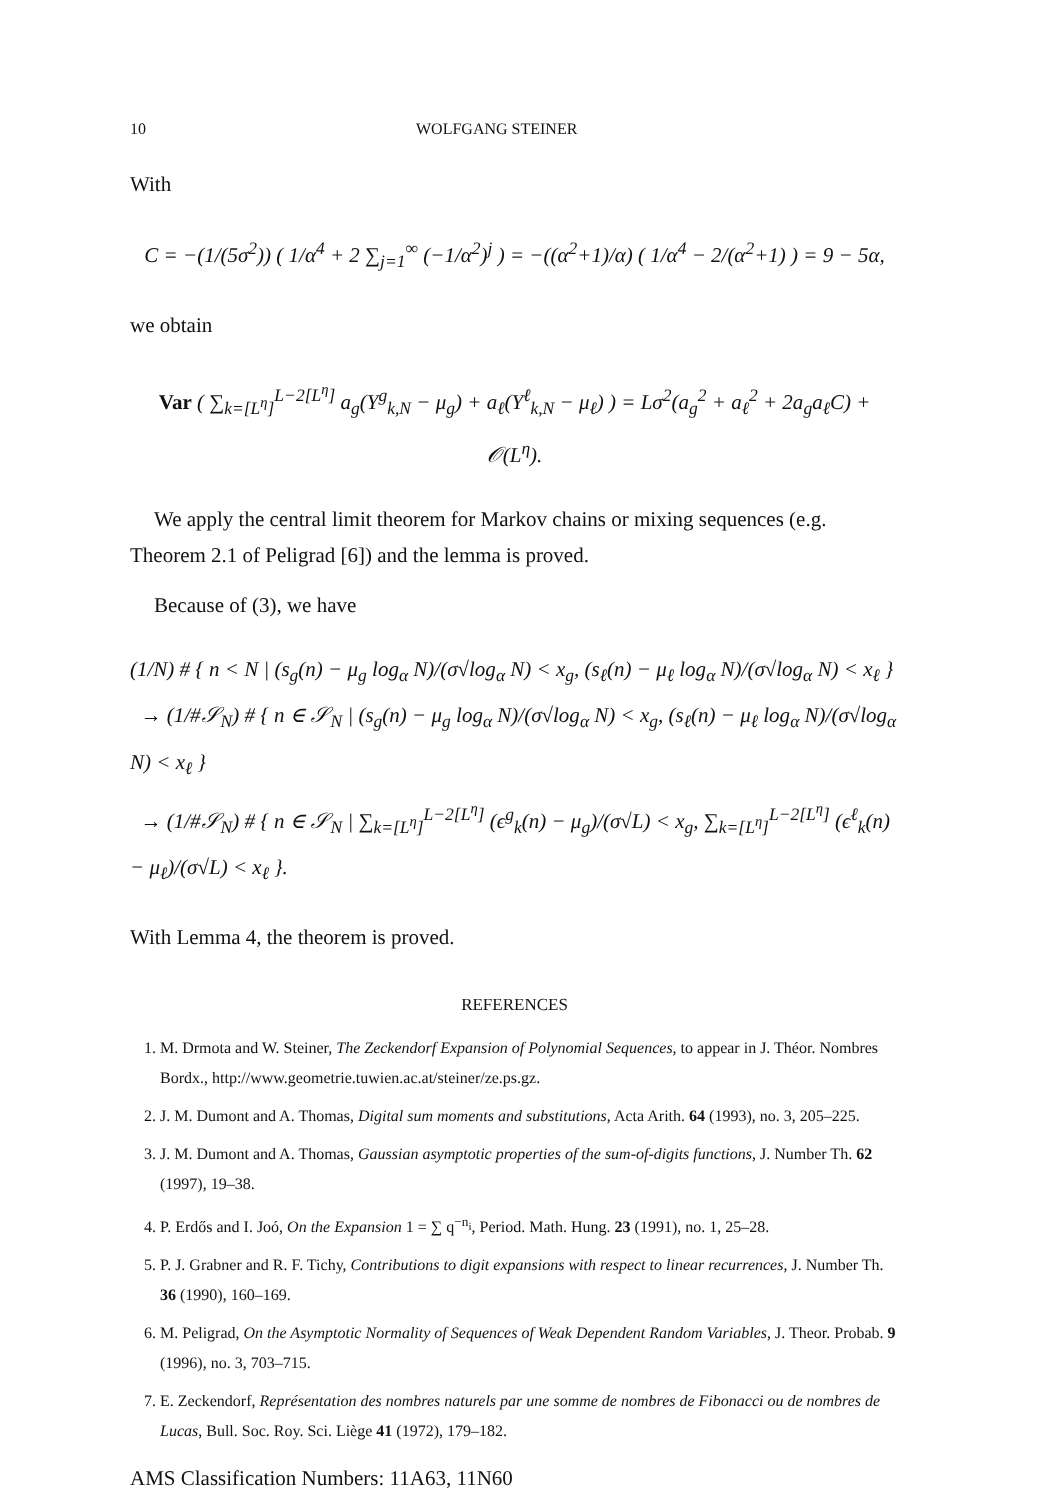10 WOLFGANG STEINER
With
C = −(1/(5σ<sup>2</sup>)) ( 1/α<sup>4</sup> + 2 ∑<sub>j=1</sub><sup>∞</sup> (−1/α<sup>2</sup>)<sup>j</sup> ) = −((α<sup>2</sup>+1)/α) ( 1/α<sup>4</sup> − 2/(α<sup>2</sup>+1) ) = 9 − 5α,
we obtain
Var ( ∑<sub>k=[L<sup>η</sup>]</sub><sup>L−2[L<sup>η</sup>]</sup> a<sub>g</sub>(Y<sup>g</sup><sub>k,N</sub> − μ<sub>g</sub>) + a<sub>ℓ</sub>(Y<sup>ℓ</sup><sub>k,N</sub> − μ<sub>ℓ</sub>) ) = Lσ<sup>2</sup>(a<sub>g</sub><sup>2</sup> + a<sub>ℓ</sub><sup>2</sup> + 2a<sub>g</sub>a<sub>ℓ</sub>C) + 𝒪(L<sup>η</sup>).
We apply the central limit theorem for Markov chains or mixing sequences (e.g. Theorem 2.1 of Peligrad [6]) and the lemma is proved.
Because of (3), we have
(1/N) # { n < N | (s<sub>g</sub>(n) − μ<sub>g</sub> log<sub>α</sub> N)/(σ√log<sub>α</sub> N) < x<sub>g</sub>, (s<sub>ℓ</sub>(n) − μ<sub>ℓ</sub> log<sub>α</sub> N)/(σ√log<sub>α</sub> N) < x<sub>ℓ</sub> }
→ (1/#𝒮<sub>N</sub>) # { n ∈ 𝒮<sub>N</sub> | (s<sub>g</sub>(n) − μ<sub>g</sub> log<sub>α</sub> N)/(σ√log<sub>α</sub> N) < x<sub>g</sub>, (s<sub>ℓ</sub>(n) − μ<sub>ℓ</sub> log<sub>α</sub> N)/(σ√log<sub>α</sub> N) < x<sub>ℓ</sub> }
→ (1/#𝒮<sub>N</sub>) # { n ∈ 𝒮<sub>N</sub> | ∑<sub>k=[L<sup>η</sup>]</sub><sup>L−2[L<sup>η</sup>]</sup> (ϵ<sup>g</sup><sub>k</sub>(n) − μ<sub>g</sub>)/(σ√L) < x<sub>g</sub>, ∑<sub>k=[L<sup>η</sup>]</sub><sup>L−2[L<sup>η</sup>]</sup> (ϵ<sup>ℓ</sup><sub>k</sub>(n) − μ<sub>ℓ</sub>)/(σ√L) < x<sub>ℓ</sub> }.
With Lemma 4, the theorem is proved.
REFERENCES
1. M. Drmota and W. Steiner, The Zeckendorf Expansion of Polynomial Sequences, to appear in J. Théor. Nombres Bordx., http://www.geometrie.tuwien.ac.at/steiner/ze.ps.gz.
2. J. M. Dumont and A. Thomas, Digital sum moments and substitutions, Acta Arith. 64 (1993), no. 3, 205–225.
3. J. M. Dumont and A. Thomas, Gaussian asymptotic properties of the sum-of-digits functions, J. Number Th. 62 (1997), 19–38.
4. P. Erdős and I. Joó, On the Expansion 1 = ∑ q<sup>−n<sub>i</sub></sup>, Period. Math. Hung. 23 (1991), no. 1, 25–28.
5. P. J. Grabner and R. F. Tichy, Contributions to digit expansions with respect to linear recurrences, J. Number Th. 36 (1990), 160–169.
6. M. Peligrad, On the Asymptotic Normality of Sequences of Weak Dependent Random Variables, J. Theor. Probab. 9 (1996), no. 3, 703–715.
7. E. Zeckendorf, Représentation des nombres naturels par une somme de nombres de Fibonacci ou de nombres de Lucas, Bull. Soc. Roy. Sci. Liège 41 (1972), 179–182.
AMS Classification Numbers: 11A63, 11N60